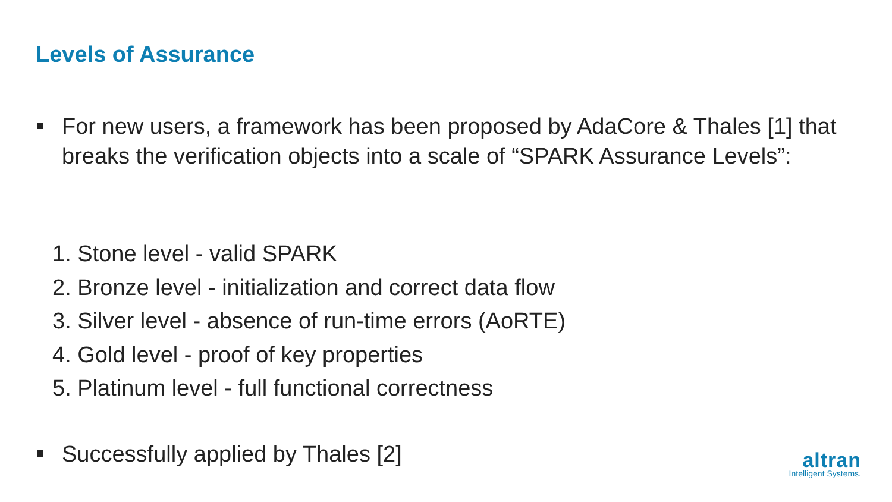Levels of Assurance
For new users, a framework has been proposed by AdaCore & Thales [1] that breaks the verification objects into a scale of “SPARK Assurance Levels”:
1. Stone level - valid SPARK
2. Bronze level - initialization and correct data flow
3. Silver level - absence of run-time errors (AoRTE)
4. Gold level - proof of key properties
5. Platinum level - full functional correctness
Successfully applied by Thales [2]
altran
Intelligent Systems.